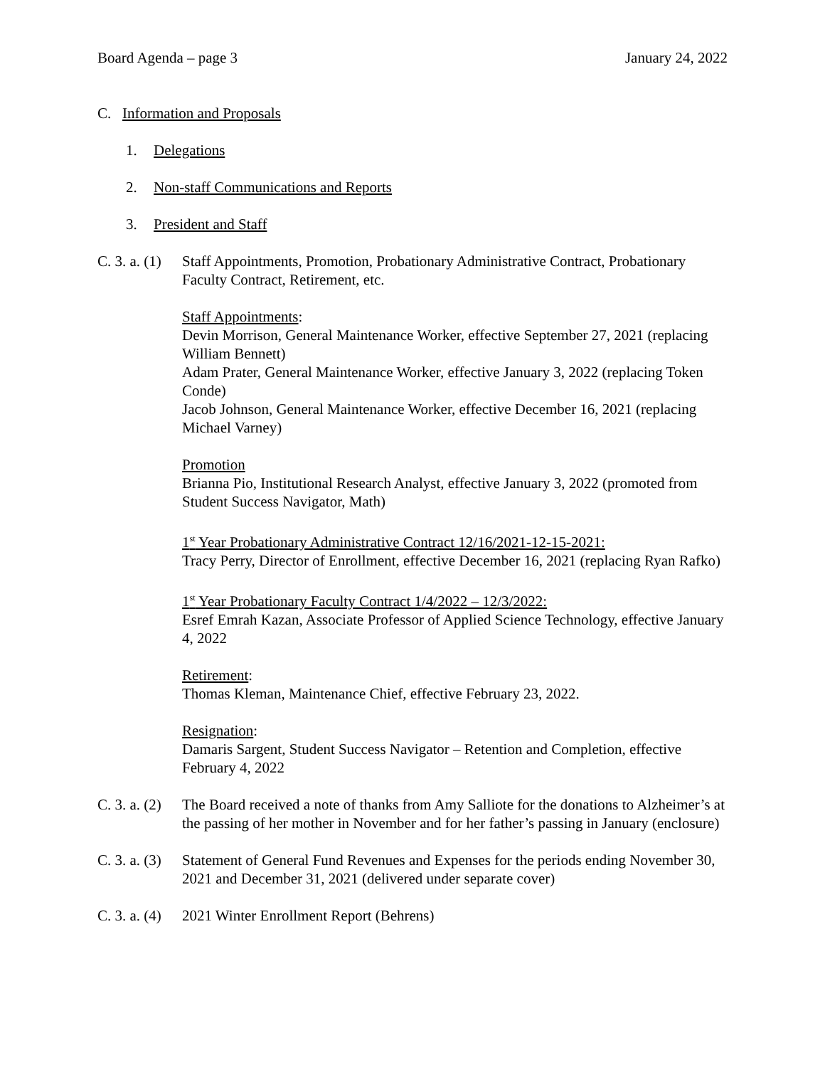Board Agenda – page 3 January 24, 2022
C. Information and Proposals
1. Delegations
2. Non-staff Communications and Reports
3. President and Staff
C. 3. a. (1)
Staff Appointments, Promotion, Probationary Administrative Contract, Probationary Faculty Contract, Retirement, etc.
Staff Appointments:
Devin Morrison, General Maintenance Worker, effective September 27, 2021 (replacing William Bennett)
Adam Prater, General Maintenance Worker, effective January 3, 2022 (replacing Token Conde)
Jacob Johnson, General Maintenance Worker, effective December 16, 2021 (replacing Michael Varney)
Promotion
Brianna Pio, Institutional Research Analyst, effective January 3, 2022 (promoted from Student Success Navigator, Math)
1<sup>st</sup> Year Probationary Administrative Contract 12/16/2021-12-15-2021:
Tracy Perry, Director of Enrollment, effective December 16, 2021 (replacing Ryan Rafko)
1<sup>st</sup> Year Probationary Faculty Contract 1/4/2022 – 12/3/2022:
Esref Emrah Kazan, Associate Professor of Applied Science Technology, effective January 4, 2022
Retirement:
Thomas Kleman, Maintenance Chief, effective February 23, 2022.
Resignation:
Damaris Sargent, Student Success Navigator – Retention and Completion, effective February 4, 2022
C. 3. a. (2)
The Board received a note of thanks from Amy Salliote for the donations to Alzheimer’s at the passing of her mother in November and for her father’s passing in January (enclosure)
C. 3. a. (3)
Statement of General Fund Revenues and Expenses for the periods ending November 30, 2021 and December 31, 2021 (delivered under separate cover)
C. 3. a. (4)
2021 Winter Enrollment Report (Behrens)